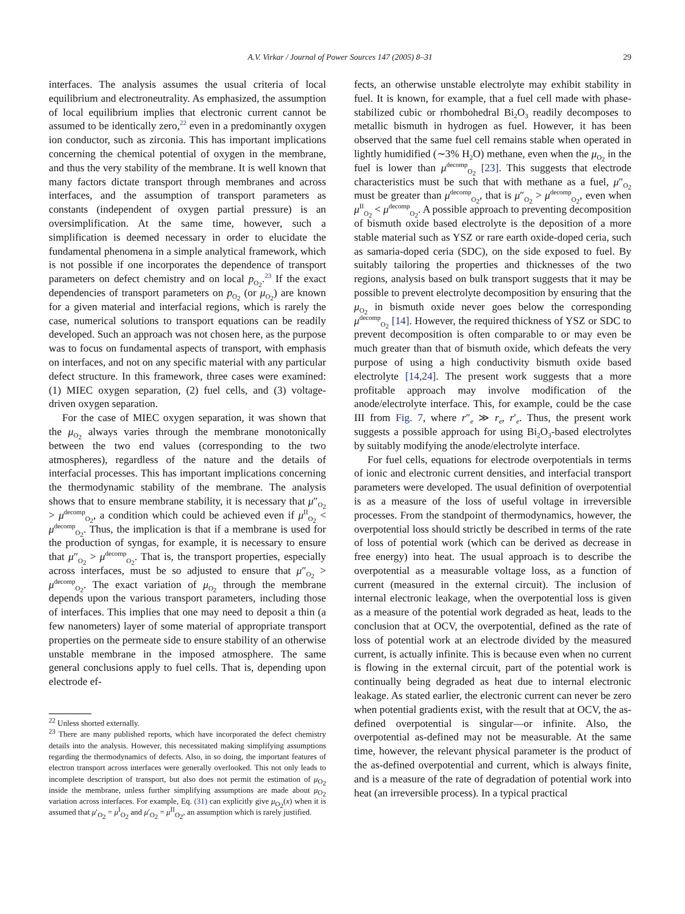A.V. Virkar / Journal of Power Sources 147 (2005) 8–31
29
interfaces. The analysis assumes the usual criteria of local equilibrium and electroneutrality. As emphasized, the assumption of local equilibrium implies that electronic current cannot be assumed to be identically zero,<sup>22</sup> even in a predominantly oxygen ion conductor, such as zirconia. This has important implications concerning the chemical potential of oxygen in the membrane, and thus the very stability of the membrane. It is well known that many factors dictate transport through membranes and across interfaces, and the assumption of transport parameters as constants (independent of oxygen partial pressure) is an oversimplification. At the same time, however, such a simplification is deemed necessary in order to elucidate the fundamental phenomena in a simple analytical framework, which is not possible if one incorporates the dependence of transport parameters on defect chemistry and on local p<sub>O<sub>2</sub></sub>.<sup>23</sup> If the exact dependencies of transport parameters on p<sub>O<sub>2</sub></sub> (or μ<sub>O<sub>2</sub></sub>) are known for a given material and interfacial regions, which is rarely the case, numerical solutions to transport equations can be readily developed. Such an approach was not chosen here, as the purpose was to focus on fundamental aspects of transport, with emphasis on interfaces, and not on any specific material with any particular defect structure. In this framework, three cases were examined: (1) MIEC oxygen separation, (2) fuel cells, and (3) voltage-driven oxygen separation.
For the case of MIEC oxygen separation, it was shown that the μ<sub>O<sub>2</sub></sub> always varies through the membrane monotonically between the two end values (corresponding to the two atmospheres), regardless of the nature and the details of interfacial processes. This has important implications concerning the thermodynamic stability of the membrane. The analysis shows that to ensure membrane stability, it is necessary that μ″<sub>O<sub>2</sub></sub> > μ<sup>decomp</sup><sub>O<sub>2</sub></sub>, a condition which could be achieved even if μ<sup>II</sup><sub>O<sub>2</sub></sub> < μ<sup>decomp</sup><sub>O<sub>2</sub></sub>. Thus, the implication is that if a membrane is used for the production of syngas, for example, it is necessary to ensure that μ″<sub>O<sub>2</sub></sub> > μ<sup>decomp</sup><sub>O<sub>2</sub></sub>. That is, the transport properties, especially across interfaces, must be so adjusted to ensure that μ″<sub>O<sub>2</sub></sub> > μ<sup>decomp</sup><sub>O<sub>2</sub></sub>. The exact variation of μ<sub>O<sub>2</sub></sub> through the membrane depends upon the various transport parameters, including those of interfaces. This implies that one may need to deposit a thin (a few nanometers) layer of some material of appropriate transport properties on the permeate side to ensure stability of an otherwise unstable membrane in the imposed atmosphere. The same general conclusions apply to fuel cells. That is, depending upon electrode ef-
<sup>22</sup> Unless shorted externally.
<sup>23</sup> There are many published reports, which have incorporated the defect chemistry details into the analysis. However, this necessitated making simplifying assumptions regarding the thermodynamics of defects. Also, in so doing, the important features of electron transport across interfaces were generally overlooked. This not only leads to incomplete description of transport, but also does not permit the estimation of μ<sub>O<sub>2</sub></sub> inside the membrane, unless further simplifying assumptions are made about μ<sub>O<sub>2</sub></sub> variation across interfaces. For example, Eq. (31) can explicitly give μ<sub>O<sub>2</sub></sub>(x) when it is assumed that μ′<sub>O<sub>2</sub></sub> = μ<sup>I</sup><sub>O<sub>2</sub></sub> and μ′<sub>O<sub>2</sub></sub> = μ<sup>II</sup><sub>O<sub>2</sub></sub>, an assumption which is rarely justified.
fects, an otherwise unstable electrolyte may exhibit stability in fuel. It is known, for example, that a fuel cell made with phase-stabilized cubic or rhombohedral Bi<sub>2</sub>O<sub>3</sub> readily decomposes to metallic bismuth in hydrogen as fuel. However, it has been observed that the same fuel cell remains stable when operated in lightly humidified (∼3% H<sub>2</sub>O) methane, even when the μ<sub>O<sub>2</sub></sub> in the fuel is lower than μ<sup>decomp</sup><sub>O<sub>2</sub></sub> [23]. This suggests that electrode characteristics must be such that with methane as a fuel, μ″<sub>O<sub>2</sub></sub> must be greater than μ<sup>decomp</sup><sub>O<sub>2</sub></sub>, that is μ″<sub>O<sub>2</sub></sub> > μ<sup>decomp</sup><sub>O<sub>2</sub></sub>, even when μ<sup>II</sup><sub>O<sub>2</sub></sub> < μ<sup>decomp</sup><sub>O<sub>2</sub></sub>. A possible approach to preventing decomposition of bismuth oxide based electrolyte is the deposition of a more stable material such as YSZ or rare earth oxide-doped ceria, such as samaria-doped ceria (SDC), on the side exposed to fuel. By suitably tailoring the properties and thicknesses of the two regions, analysis based on bulk transport suggests that it may be possible to prevent electrolyte decomposition by ensuring that the μ<sub>O<sub>2</sub></sub> in bismuth oxide never goes below the corresponding μ<sup>decomp</sup><sub>O<sub>2</sub></sub> [14]. However, the required thickness of YSZ or SDC to prevent decomposition is often comparable to or may even be much greater than that of bismuth oxide, which defeats the very purpose of using a high conductivity bismuth oxide based electrolyte [14,24]. The present work suggests that a more profitable approach may involve modification of the anode/electrolyte interface. This, for example, could be the case III from Fig. 7, where r″<sub>e</sub> ≫ r<sub>e</sub>, r′<sub>e</sub>. Thus, the present work suggests a possible approach for using Bi<sub>2</sub>O<sub>3</sub>-based electrolytes by suitably modifying the anode/electrolyte interface.
For fuel cells, equations for electrode overpotentials in terms of ionic and electronic current densities, and interfacial transport parameters were developed. The usual definition of overpotential is as a measure of the loss of useful voltage in irreversible processes. From the standpoint of thermodynamics, however, the overpotential loss should strictly be described in terms of the rate of loss of potential work (which can be derived as decrease in free energy) into heat. The usual approach is to describe the overpotential as a measurable voltage loss, as a function of current (measured in the external circuit). The inclusion of internal electronic leakage, when the overpotential loss is given as a measure of the potential work degraded as heat, leads to the conclusion that at OCV, the overpotential, defined as the rate of loss of potential work at an electrode divided by the measured current, is actually infinite. This is because even when no current is flowing in the external circuit, part of the potential work is continually being degraded as heat due to internal electronic leakage. As stated earlier, the electronic current can never be zero when potential gradients exist, with the result that at OCV, the as-defined overpotential is singular—or infinite. Also, the overpotential as-defined may not be measurable. At the same time, however, the relevant physical parameter is the product of the as-defined overpotential and current, which is always finite, and is a measure of the rate of degradation of potential work into heat (an irreversible process). In a typical practical